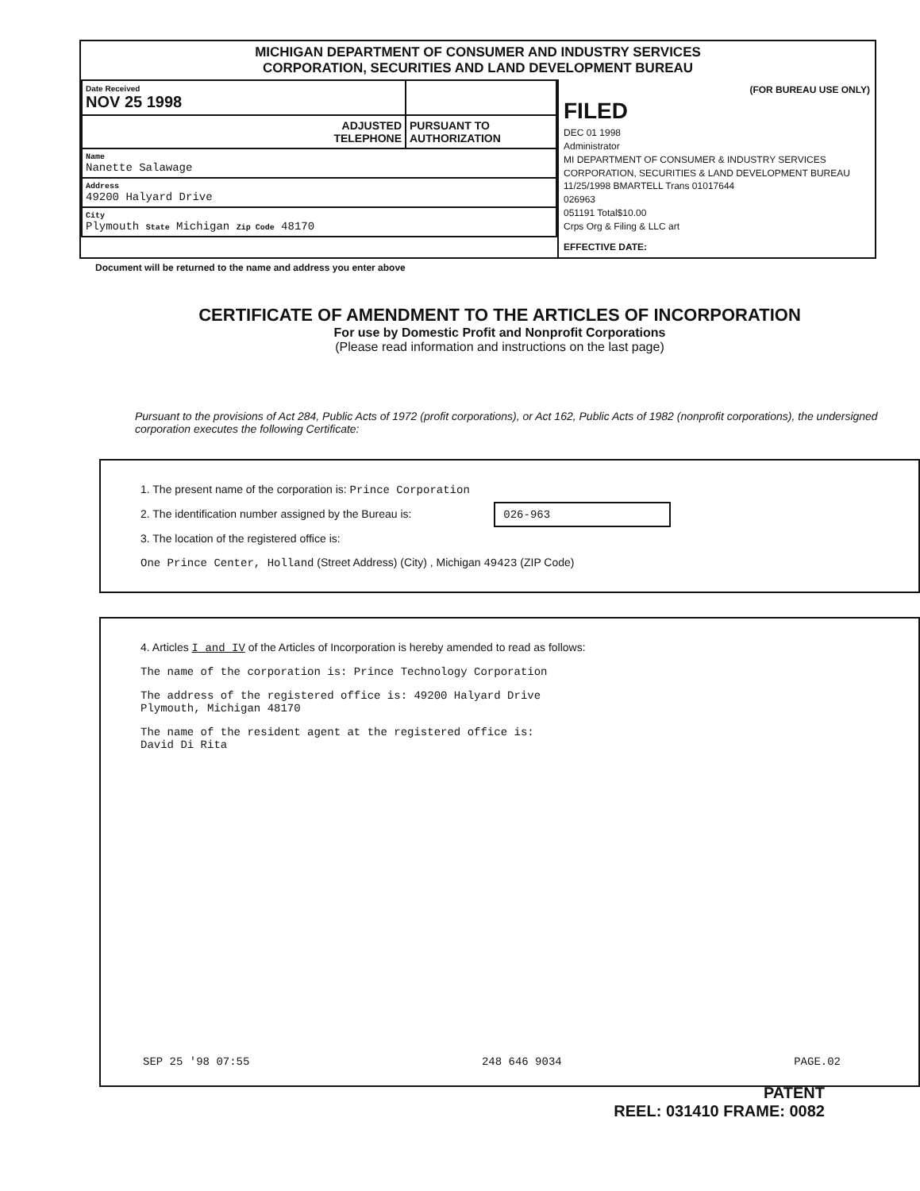MICHIGAN DEPARTMENT OF CONSUMER AND INDUSTRY SERVICES
CORPORATION, SECURITIES AND LAND DEVELOPMENT BUREAU
| Date Received NOV 25 1998 | |
| ADJUSTED TELEPHONE | PURSUANT TO AUTHORIZATION |
| Name Nanette Salawage | |
| Address 49200 Halyard Drive | |
| City Plymouth State Michigan Zip Code 48170 | |
(FOR BUREAU USE ONLY)
FILED
DEC 01 1998
Administrator
MI DEPARTMENT OF CONSUMER & INDUSTRY SERVICES CORPORATION, SECURITIES & LAND DEVELOPMENT BUREAU
11/25/1998 BMARTELL Trans 01017644
026963
051191 Total$10.00
Crps Org & Filing & LLC art
EFFECTIVE DATE:
Document will be returned to the name and address you enter above
CERTIFICATE OF AMENDMENT TO THE ARTICLES OF INCORPORATION
For use by Domestic Profit and Nonprofit Corporations
(Please read information and instructions on the last page)
Pursuant to the provisions of Act 284, Public Acts of 1972 (profit corporations), or Act 162, Public Acts of 1982 (nonprofit corporations), the undersigned corporation executes the following Certificate:
1. The present name of the corporation is: Prince Corporation
2. The identification number assigned by the Bureau is: 026-963
3. The location of the registered office is:
One Prince Center, Holland (Street Address) (City) , Michigan 49423 (ZIP Code)
4. Articles I and IV of the Articles of Incorporation is hereby amended to read as follows:
The name of the corporation is: Prince Technology Corporation
The address of the registered office is: 49200 Halyard Drive
Plymouth, Michigan 48170
The name of the resident agent at the registered office is:
David Di Rita
SEP 25 '98 07:55 248 646 9034 PAGE.02
PATENT
REEL: 031410 FRAME: 0082